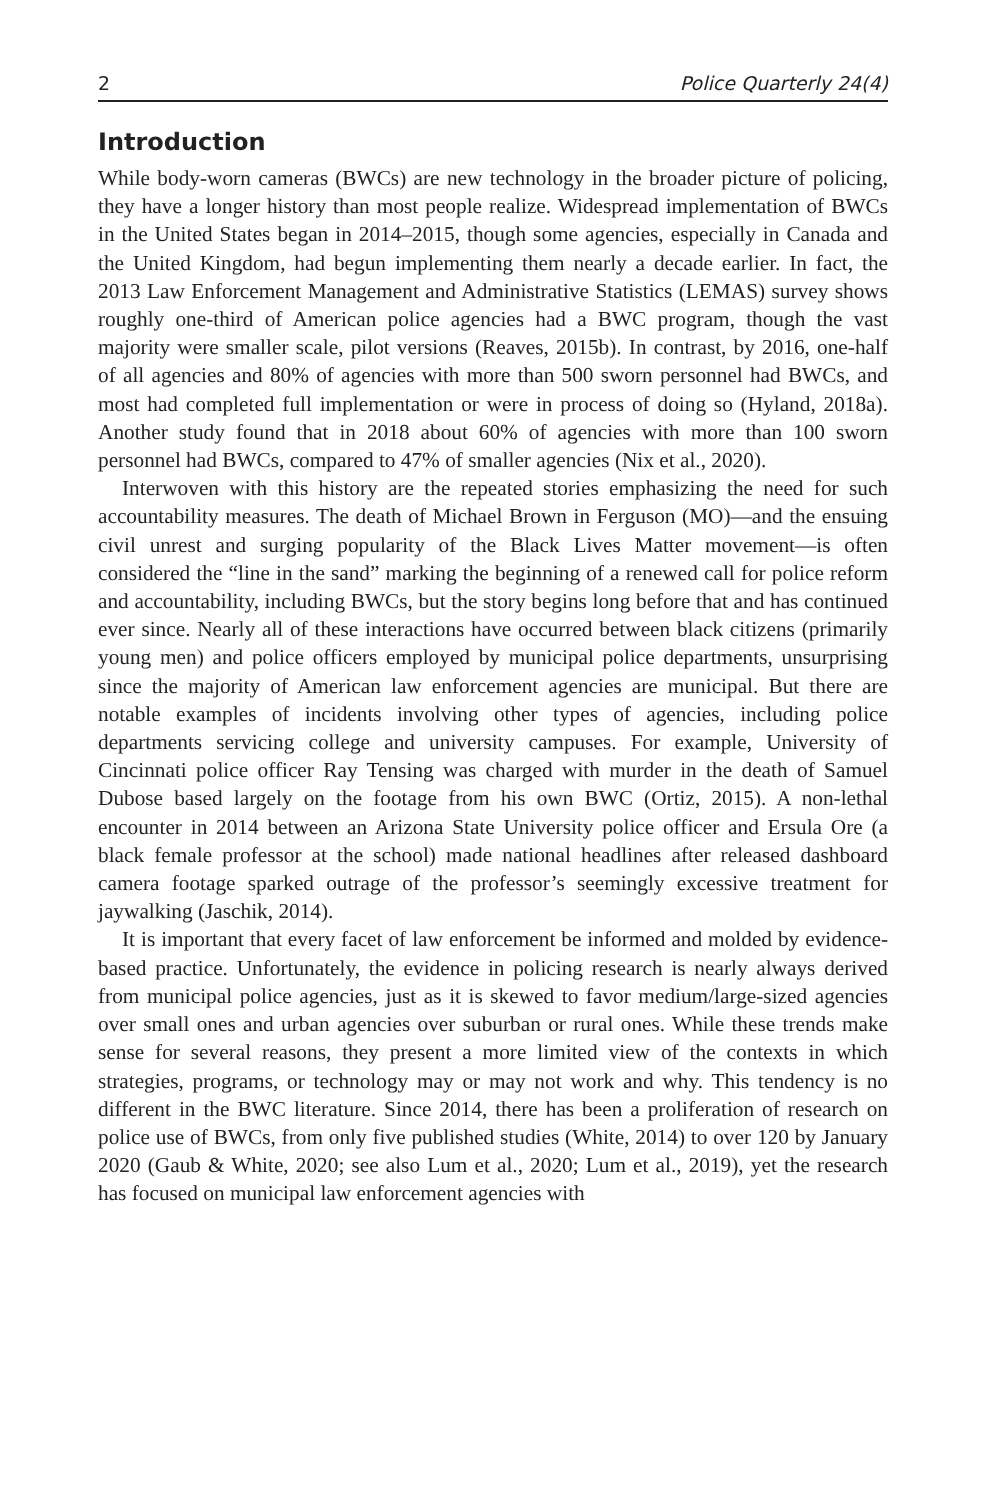2 Police Quarterly 24(4)
Introduction
While body-worn cameras (BWCs) are new technology in the broader picture of policing, they have a longer history than most people realize. Widespread implementation of BWCs in the United States began in 2014–2015, though some agencies, especially in Canada and the United Kingdom, had begun implementing them nearly a decade earlier. In fact, the 2013 Law Enforcement Management and Administrative Statistics (LEMAS) survey shows roughly one-third of American police agencies had a BWC program, though the vast majority were smaller scale, pilot versions (Reaves, 2015b). In contrast, by 2016, one-half of all agencies and 80% of agencies with more than 500 sworn personnel had BWCs, and most had completed full implementation or were in process of doing so (Hyland, 2018a). Another study found that in 2018 about 60% of agencies with more than 100 sworn personnel had BWCs, compared to 47% of smaller agencies (Nix et al., 2020).
Interwoven with this history are the repeated stories emphasizing the need for such accountability measures. The death of Michael Brown in Ferguson (MO)—and the ensuing civil unrest and surging popularity of the Black Lives Matter movement—is often considered the “line in the sand” marking the beginning of a renewed call for police reform and accountability, including BWCs, but the story begins long before that and has continued ever since. Nearly all of these interactions have occurred between black citizens (primarily young men) and police officers employed by municipal police departments, unsurprising since the majority of American law enforcement agencies are municipal. But there are notable examples of incidents involving other types of agencies, including police departments servicing college and university campuses. For example, University of Cincinnati police officer Ray Tensing was charged with murder in the death of Samuel Dubose based largely on the footage from his own BWC (Ortiz, 2015). A non-lethal encounter in 2014 between an Arizona State University police officer and Ersula Ore (a black female professor at the school) made national headlines after released dashboard camera footage sparked outrage of the professor’s seemingly excessive treatment for jaywalking (Jaschik, 2014).
It is important that every facet of law enforcement be informed and molded by evidence-based practice. Unfortunately, the evidence in policing research is nearly always derived from municipal police agencies, just as it is skewed to favor medium/large-sized agencies over small ones and urban agencies over suburban or rural ones. While these trends make sense for several reasons, they present a more limited view of the contexts in which strategies, programs, or technology may or may not work and why. This tendency is no different in the BWC literature. Since 2014, there has been a proliferation of research on police use of BWCs, from only five published studies (White, 2014) to over 120 by January 2020 (Gaub & White, 2020; see also Lum et al., 2020; Lum et al., 2019), yet the research has focused on municipal law enforcement agencies with